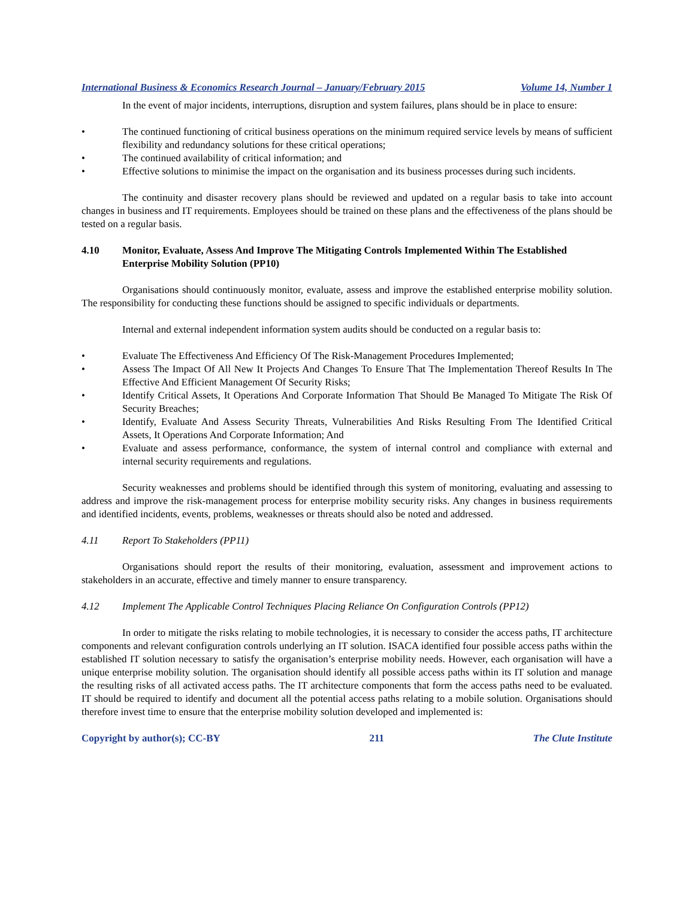International Business & Economics Research Journal – January/February 2015 Volume 14, Number 1
In the event of major incidents, interruptions, disruption and system failures, plans should be in place to ensure:
• The continued functioning of critical business operations on the minimum required service levels by means of sufficient flexibility and redundancy solutions for these critical operations;
• The continued availability of critical information; and
• Effective solutions to minimise the impact on the organisation and its business processes during such incidents.
The continuity and disaster recovery plans should be reviewed and updated on a regular basis to take into account changes in business and IT requirements. Employees should be trained on these plans and the effectiveness of the plans should be tested on a regular basis.
4.10 Monitor, Evaluate, Assess And Improve The Mitigating Controls Implemented Within The Established Enterprise Mobility Solution (PP10)
Organisations should continuously monitor, evaluate, assess and improve the established enterprise mobility solution. The responsibility for conducting these functions should be assigned to specific individuals or departments.
Internal and external independent information system audits should be conducted on a regular basis to:
• Evaluate The Effectiveness And Efficiency Of The Risk-Management Procedures Implemented;
• Assess The Impact Of All New It Projects And Changes To Ensure That The Implementation Thereof Results In The Effective And Efficient Management Of Security Risks;
• Identify Critical Assets, It Operations And Corporate Information That Should Be Managed To Mitigate The Risk Of Security Breaches;
• Identify, Evaluate And Assess Security Threats, Vulnerabilities And Risks Resulting From The Identified Critical Assets, It Operations And Corporate Information; And
• Evaluate and assess performance, conformance, the system of internal control and compliance with external and internal security requirements and regulations.
Security weaknesses and problems should be identified through this system of monitoring, evaluating and assessing to address and improve the risk-management process for enterprise mobility security risks. Any changes in business requirements and identified incidents, events, problems, weaknesses or threats should also be noted and addressed.
4.11 Report To Stakeholders (PP11)
Organisations should report the results of their monitoring, evaluation, assessment and improvement actions to stakeholders in an accurate, effective and timely manner to ensure transparency.
4.12 Implement The Applicable Control Techniques Placing Reliance On Configuration Controls (PP12)
In order to mitigate the risks relating to mobile technologies, it is necessary to consider the access paths, IT architecture components and relevant configuration controls underlying an IT solution. ISACA identified four possible access paths within the established IT solution necessary to satisfy the organisation’s enterprise mobility needs. However, each organisation will have a unique enterprise mobility solution. The organisation should identify all possible access paths within its IT solution and manage the resulting risks of all activated access paths. The IT architecture components that form the access paths need to be evaluated. IT should be required to identify and document all the potential access paths relating to a mobile solution. Organisations should therefore invest time to ensure that the enterprise mobility solution developed and implemented is:
Copyright by author(s); CC-BY 211 The Clute Institute